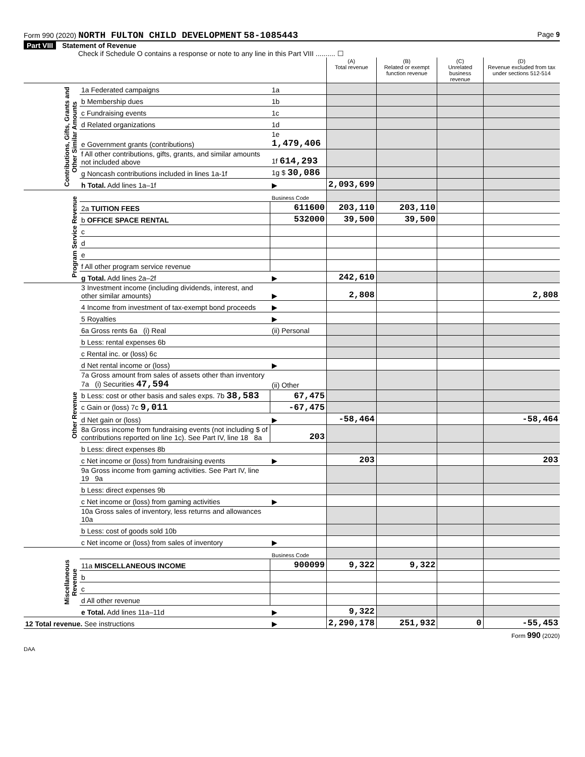Form 990 (2020) NORTH FULTON CHILD DEVELOPMENT 58-1085443 Page 9
Part VIII Statement of Revenue
Check if Schedule O contains a response or note to any line in this Part VIII .......... ☐
| | | | (A) Total revenue | (B) Related or exempt function revenue | (C) Unrelated business revenue | (D) Revenue excluded from tax under sections 512-514 |
| --- | --- | --- | --- | --- | --- | --- |
| Contributions, Gifts, Grants and Other Similar Amounts | 1a Federated campaigns | 1a | | | | |
| | b Membership dues | 1b | | | | |
| | c Fundraising events | 1c | | | | |
| | d Related organizations | 1d | | | | |
| | e Government grants (contributions) | 1e 1,479,406 | | | | |
| | f All other contributions, gifts, grants, and similar amounts not included above | 1f 614,293 | | | | |
| | g Noncash contributions included in lines 1a-1f | 1g $ 30,086 | | | | |
| | h Total. Add lines 1a–1f | ▶ | 2,093,699 | | | |
| Program Service Revenue | | Business Code | | | | |
| | 2a TUITION FEES | 611600 | 203,110 | 203,110 | | |
| | b OFFICE SPACE RENTAL | 532000 | 39,500 | 39,500 | | |
| | c | | | | | |
| | d | | | | | |
| | e | | | | | |
| | f All other program service revenue | | | | | |
| | g Total. Add lines 2a–2f | ▶ | 242,610 | | | |
| Other Revenue | 3 Investment income (including dividends, interest, and other similar amounts) | ▶ | 2,808 | | | 2,808 |
| | 4 Income from investment of tax-exempt bond proceeds | ▶ | | | | |
| | 5 Royalties | ▶ | | | | |
| | 6a Gross rents 6a (i) Real | (ii) Personal | | | | |
| | b Less: rental expenses 6b | | | | | |
| | c Rental inc. or (loss) 6c | | | | | |
| | d Net rental income or (loss) | ▶ | | | | |
| | 7a Gross amount from sales of assets other than inventory 7a (i) Securities 47,594 | (ii) Other | | | | |
| | b Less: cost or other basis and sales exps. 7b 38,583 | 67,475 | | | | |
| | c Gain or (loss) 7c 9,011 | -67,475 | | | | |
| | d Net gain or (loss) | ▶ | -58,464 | | | -58,464 |
| | 8a Gross income from fundraising events (not including $ of contributions reported on line 1c). See Part IV, line 18 8a | 203 | | | | |
| | b Less: direct expenses 8b | | | | | |
| | c Net income or (loss) from fundraising events | ▶ | 203 | | | 203 |
| | 9a Gross income from gaming activities. See Part IV, line 19 9a | | | | | |
| | b Less: direct expenses 9b | | | | | |
| | c Net income or (loss) from gaming activities | ▶ | | | | |
| | 10a Gross sales of inventory, less returns and allowances 10a | | | | | |
| | b Less: cost of goods sold 10b | | | | | |
| | c Net income or (loss) from sales of inventory | ▶ | | | | |
| Miscellaneous Revenue | | Business Code | | | | |
| | 11a MISCELLANEOUS INCOME | 900099 | 9,322 | 9,322 | | |
| | b | | | | | |
| | c | | | | | |
| | d All other revenue | | | | | |
| | e Total. Add lines 11a–11d | ▶ | 9,322 | | | |
| 12 Total revenue. See instructions | | ▶ | 2,290,178 | 251,932 | 0 | -55,453 |
Form 990 (2020)
DAA